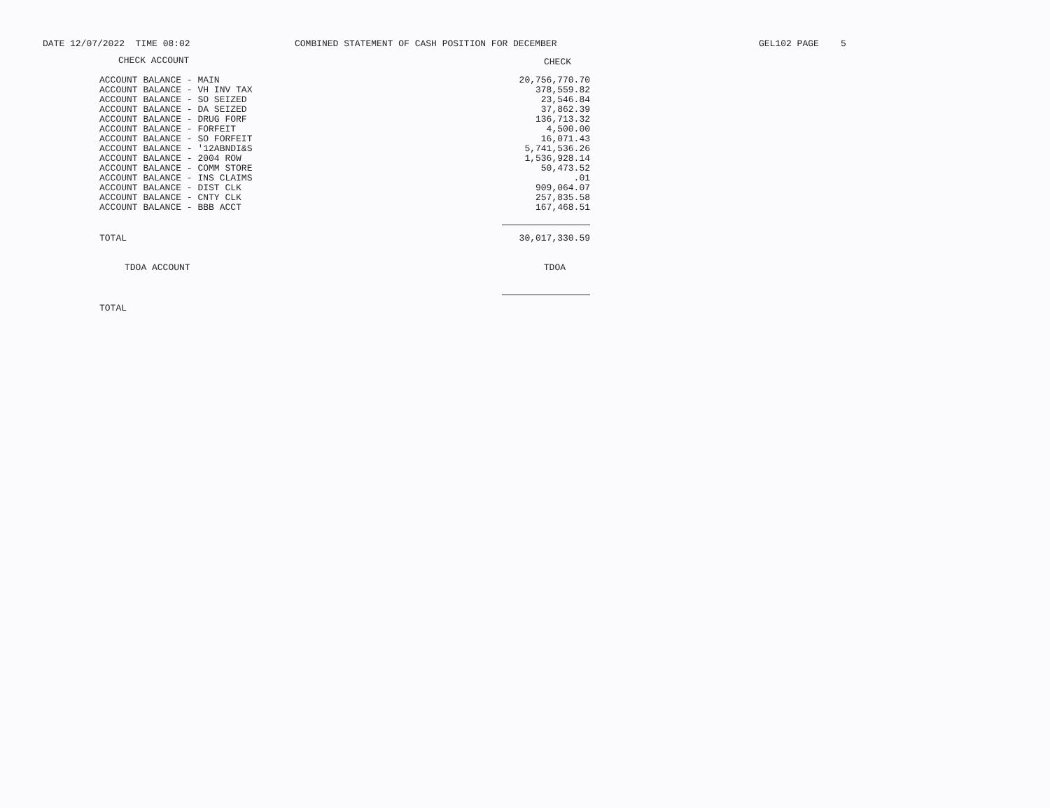DATE 12/07/2022 TIME 08:02
COMBINED STATEMENT OF CASH POSITION FOR DECEMBER
GEL102 PAGE 5
| CHECK ACCOUNT | CHECK |
| --- | --- |
| ACCOUNT BALANCE - MAIN | 20,756,770.70 |
| ACCOUNT BALANCE - VH INV TAX | 378,559.82 |
| ACCOUNT BALANCE - SO SEIZED | 23,546.84 |
| ACCOUNT BALANCE - DA SEIZED | 37,862.39 |
| ACCOUNT BALANCE - DRUG FORF | 136,713.32 |
| ACCOUNT BALANCE - FORFEIT | 4,500.00 |
| ACCOUNT BALANCE - SO FORFEIT | 16,071.43 |
| ACCOUNT BALANCE - '12ABNDI&S | 5,741,536.26 |
| ACCOUNT BALANCE - 2004 ROW | 1,536,928.14 |
| ACCOUNT BALANCE - COMM STORE | 50,473.52 |
| ACCOUNT BALANCE - INS CLAIMS | .01 |
| ACCOUNT BALANCE - DIST CLK | 909,064.07 |
| ACCOUNT BALANCE - CNTY CLK | 257,835.58 |
| ACCOUNT BALANCE - BBB ACCT | 167,468.51 |
| TOTAL | 30,017,330.59 |
| TDOA ACCOUNT | TDOA |
| TOTAL | |